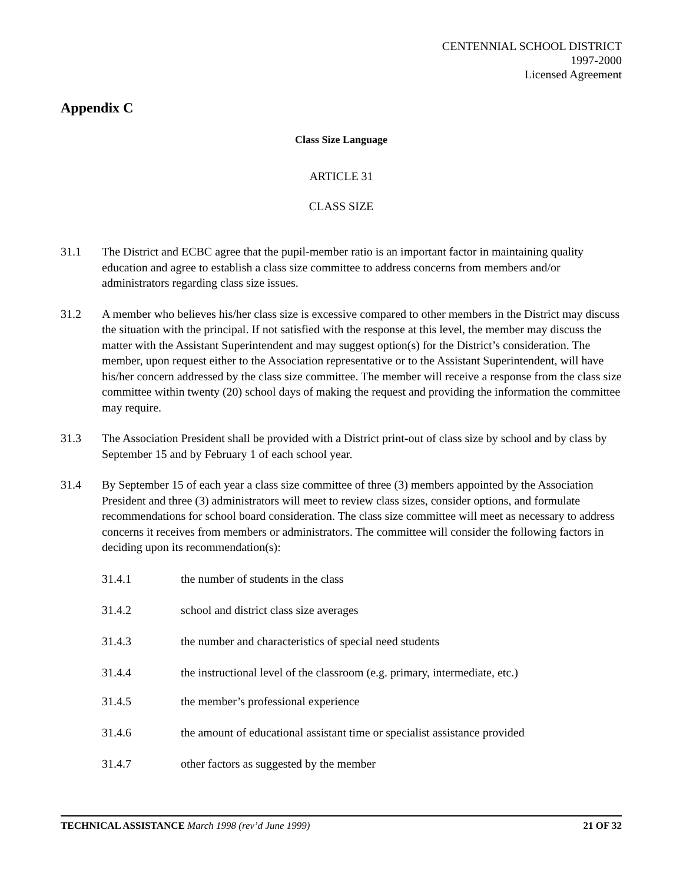CENTENNIAL SCHOOL DISTRICT
1997-2000
Licensed Agreement
Appendix C
Class Size Language
ARTICLE 31
CLASS SIZE
31.1 The District and ECBC agree that the pupil-member ratio is an important factor in maintaining quality education and agree to establish a class size committee to address concerns from members and/or administrators regarding class size issues.
31.2 A member who believes his/her class size is excessive compared to other members in the District may discuss the situation with the principal. If not satisfied with the response at this level, the member may discuss the matter with the Assistant Superintendent and may suggest option(s) for the District’s consideration. The member, upon request either to the Association representative or to the Assistant Superintendent, will have his/her concern addressed by the class size committee. The member will receive a response from the class size committee within twenty (20) school days of making the request and providing the information the committee may require.
31.3 The Association President shall be provided with a District print-out of class size by school and by class by September 15 and by February 1 of each school year.
31.4 By September 15 of each year a class size committee of three (3) members appointed by the Association President and three (3) administrators will meet to review class sizes, consider options, and formulate recommendations for school board consideration. The class size committee will meet as necessary to address concerns it receives from members or administrators. The committee will consider the following factors in deciding upon its recommendation(s):
31.4.1 the number of students in the class
31.4.2 school and district class size averages
31.4.3 the number and characteristics of special need students
31.4.4 the instructional level of the classroom (e.g. primary, intermediate, etc.)
31.4.5 the member’s professional experience
31.4.6 the amount of educational assistant time or specialist assistance provided
31.4.7 other factors as suggested by the member
TECHNICAL ASSISTANCE March 1998 (rev’d June 1999)
21 OF 32